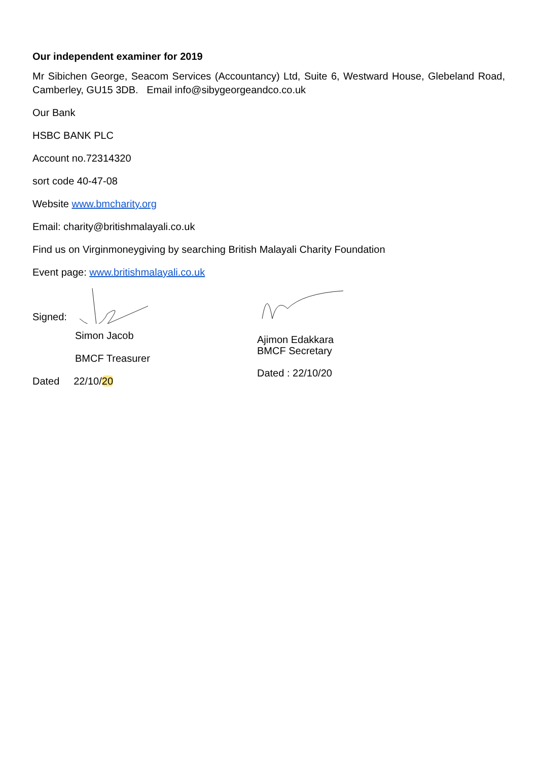Our independent examiner for 2019
Mr Sibichen George, Seacom Services (Accountancy) Ltd, Suite 6, Westward House, Glebeland Road, Camberley, GU15 3DB. Email info@sibygeorgeandco.co.uk
Our Bank
HSBC BANK PLC
Account no.72314320
sort code 40-47-08
Website www.bmcharity.org
Email: charity@britishmalayali.co.uk
Find us on Virginmoneygiving by searching British Malayali Charity Foundation
Event page: www.britishmalayali.co.uk
Signed:
Simon Jacob
BMCF Treasurer
Dated 22/10/20
Ajimon Edakkara
BMCF Secretary
Dated : 22/10/20